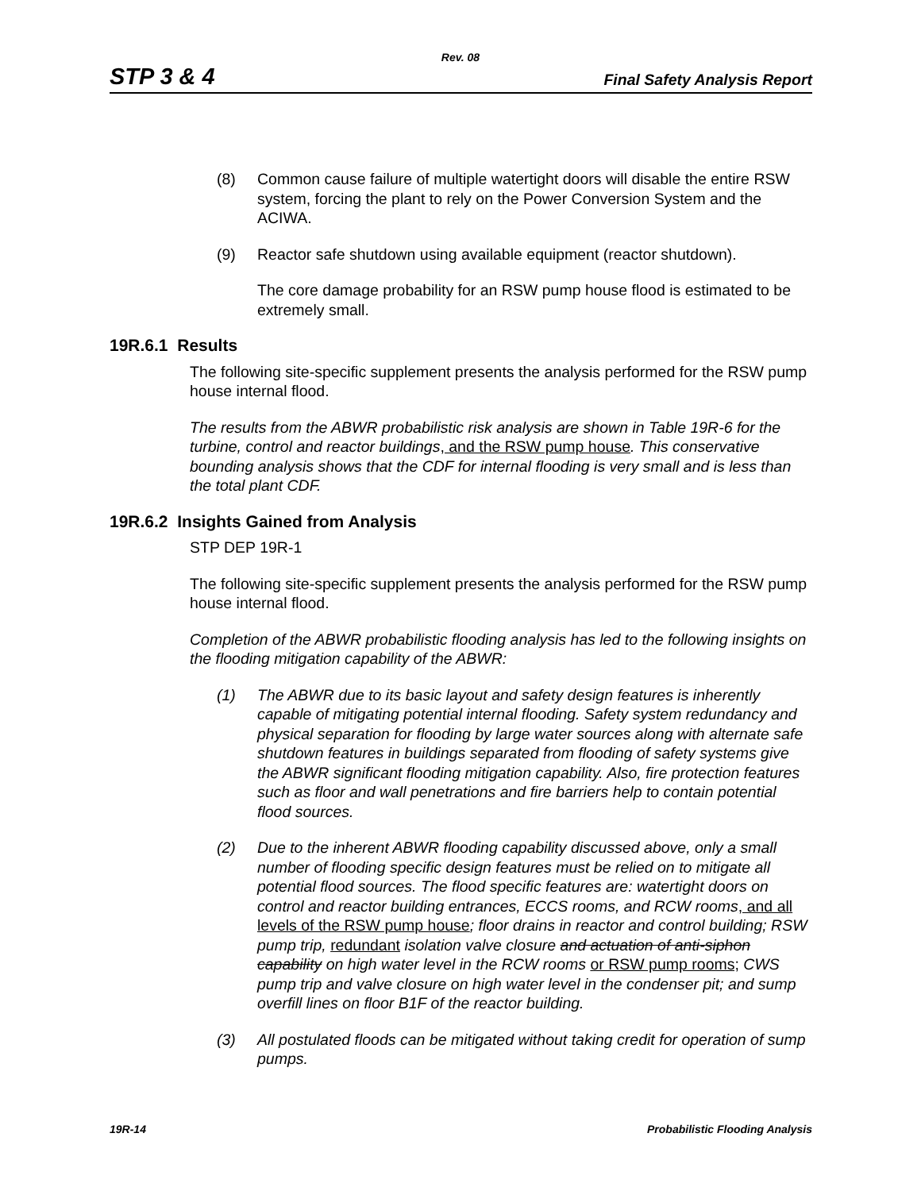Rev. 08
STP 3 & 4 Final Safety Analysis Report
(8) Common cause failure of multiple watertight doors will disable the entire RSW system, forcing the plant to rely on the Power Conversion System and the ACIWA.
(9) Reactor safe shutdown using available equipment (reactor shutdown).
The core damage probability for an RSW pump house flood is estimated to be extremely small.
19R.6.1 Results
The following site-specific supplement presents the analysis performed for the RSW pump house internal flood.
The results from the ABWR probabilistic risk analysis are shown in Table 19R-6 for the turbine, control and reactor buildings, and the RSW pump house. This conservative bounding analysis shows that the CDF for internal flooding is very small and is less than the total plant CDF.
19R.6.2 Insights Gained from Analysis
STP DEP 19R-1
The following site-specific supplement presents the analysis performed for the RSW pump house internal flood.
Completion of the ABWR probabilistic flooding analysis has led to the following insights on the flooding mitigation capability of the ABWR:
(1) The ABWR due to its basic layout and safety design features is inherently capable of mitigating potential internal flooding. Safety system redundancy and physical separation for flooding by large water sources along with alternate safe shutdown features in buildings separated from flooding of safety systems give the ABWR significant flooding mitigation capability. Also, fire protection features such as floor and wall penetrations and fire barriers help to contain potential flood sources.
(2) Due to the inherent ABWR flooding capability discussed above, only a small number of flooding specific design features must be relied on to mitigate all potential flood sources. The flood specific features are: watertight doors on control and reactor building entrances, ECCS rooms, and RCW rooms, and all levels of the RSW pump house; floor drains in reactor and control building; RSW pump trip, redundant isolation valve closure and actuation of anti-siphon capability on high water level in the RCW rooms or RSW pump rooms; CWS pump trip and valve closure on high water level in the condenser pit; and sump overfill lines on floor B1F of the reactor building.
(3) All postulated floods can be mitigated without taking credit for operation of sump pumps.
19R-14 Probabilistic Flooding Analysis